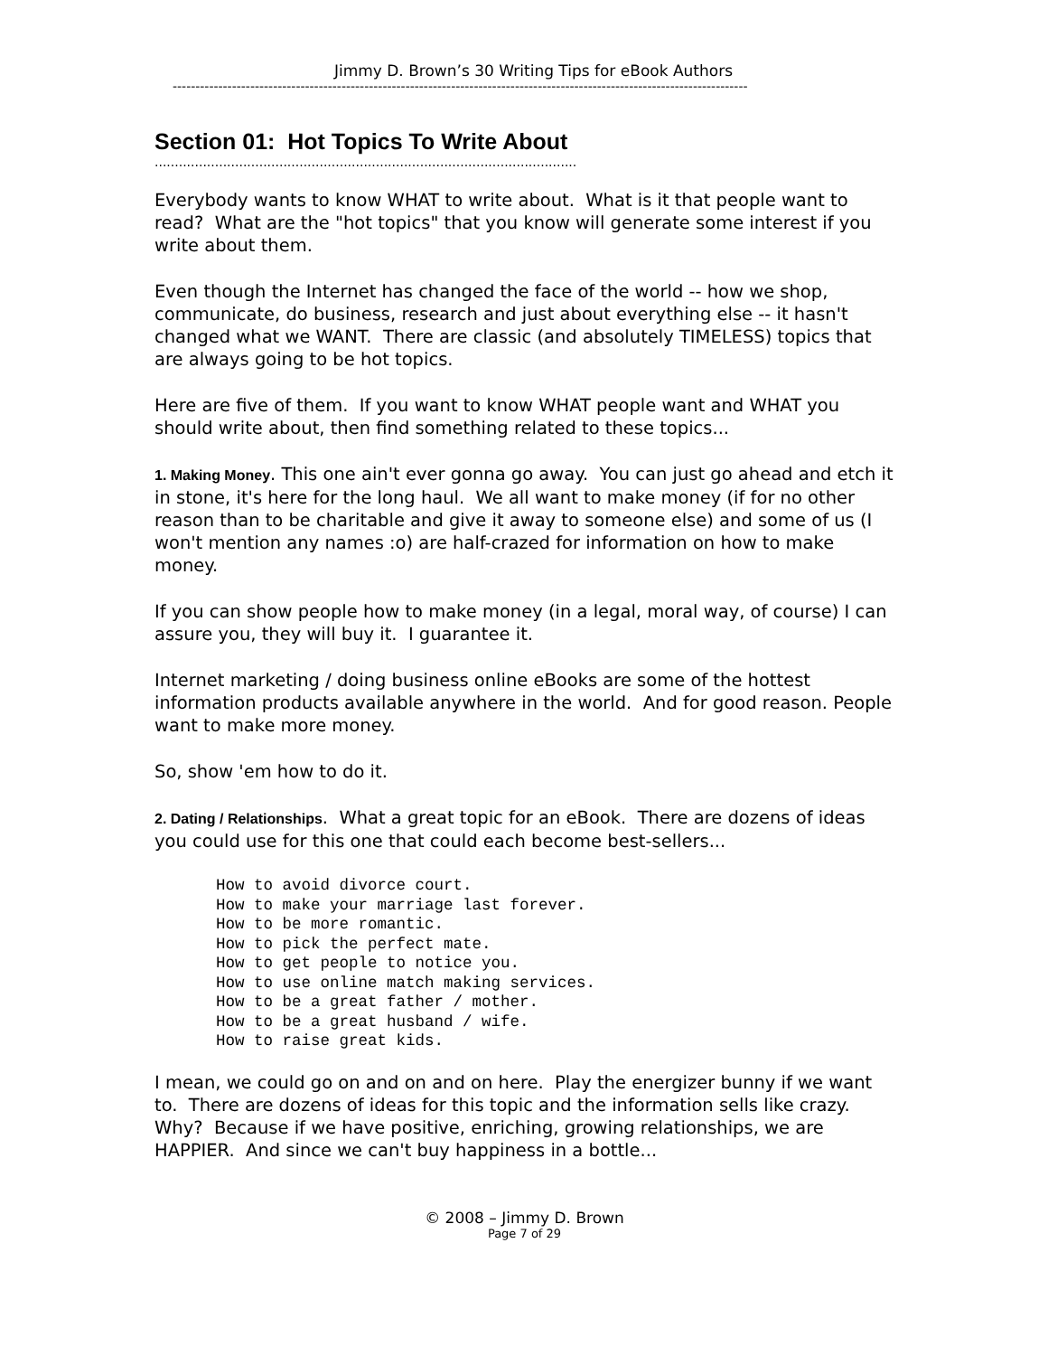Jimmy D. Brown’s 30 Writing Tips for eBook Authors
------------------------------------------------------------------------------------------------------------------------------
Section 01: Hot Topics To Write About
.........................................................................................................
Everybody wants to know WHAT to write about. What is it that people want to read? What are the "hot topics" that you know will generate some interest if you write about them.
Even though the Internet has changed the face of the world -- how we shop, communicate, do business, research and just about everything else -- it hasn't changed what we WANT. There are classic (and absolutely TIMELESS) topics that are always going to be hot topics.
Here are five of them. If you want to know WHAT people want and WHAT you should write about, then find something related to these topics...
1. Making Money. This one ain't ever gonna go away. You can just go ahead and etch it in stone, it's here for the long haul. We all want to make money (if for no other reason than to be charitable and give it away to someone else) and some of us (I won't mention any names :o) are half-crazed for information on how to make money.
If you can show people how to make money (in a legal, moral way, of course) I can assure you, they will buy it. I guarantee it.
Internet marketing / doing business online eBooks are some of the hottest information products available anywhere in the world. And for good reason. People want to make more money.
So, show 'em how to do it.
2. Dating / Relationships. What a great topic for an eBook. There are dozens of ideas you could use for this one that could each become best-sellers...
How to avoid divorce court.
How to make your marriage last forever.
How to be more romantic.
How to pick the perfect mate.
How to get people to notice you.
How to use online match making services.
How to be a great father / mother.
How to be a great husband / wife.
How to raise great kids.
I mean, we could go on and on and on here. Play the energizer bunny if we want to. There are dozens of ideas for this topic and the information sells like crazy. Why? Because if we have positive, enriching, growing relationships, we are HAPPIER. And since we can't buy happiness in a bottle...
© 2008 – Jimmy D. Brown
Page 7 of 29